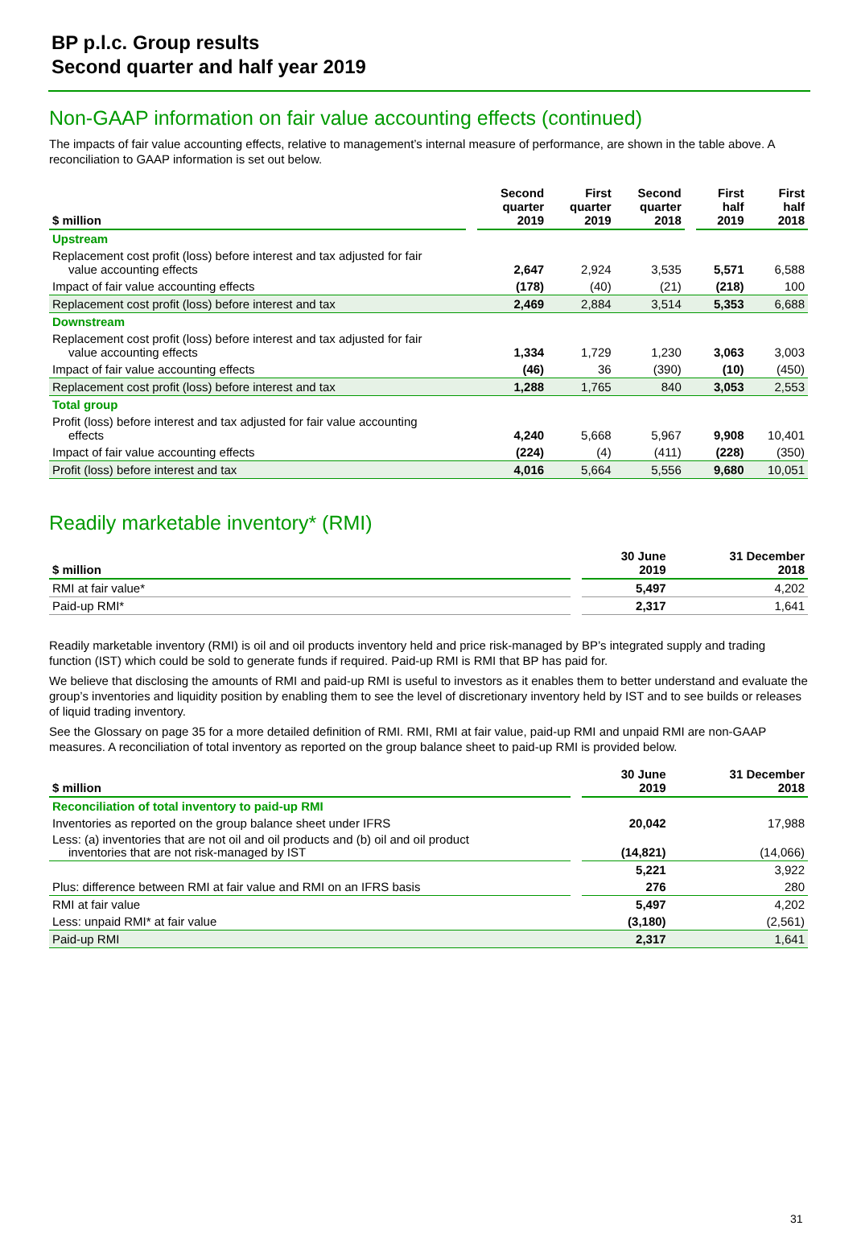BP p.l.c. Group results
Second quarter and half year 2019
Non-GAAP information on fair value accounting effects (continued)
The impacts of fair value accounting effects, relative to management’s internal measure of performance, are shown in the table above. A reconciliation to GAAP information is set out below.
| $ million | | Second quarter 2019 | First quarter 2019 | Second quarter 2018 | | First half 2019 | First half 2018 |
| --- | --- | --- | --- | --- | --- | --- | --- |
| Upstream | | | | | | | |
| Replacement cost profit (loss) before interest and tax adjusted for fair value accounting effects | | 2,647 | 2,924 | 3,535 | | 5,571 | 6,588 |
| Impact of fair value accounting effects | | (178) | (40) | (21) | | (218) | 100 |
| Replacement cost profit (loss) before interest and tax | | 2,469 | 2,884 | 3,514 | | 5,353 | 6,688 |
| Downstream | | | | | | | |
| Replacement cost profit (loss) before interest and tax adjusted for fair value accounting effects | | 1,334 | 1,729 | 1,230 | | 3,063 | 3,003 |
| Impact of fair value accounting effects | | (46) | 36 | (390) | | (10) | (450) |
| Replacement cost profit (loss) before interest and tax | | 1,288 | 1,765 | 840 | | 3,053 | 2,553 |
| Total group | | | | | | | |
| Profit (loss) before interest and tax adjusted for fair value accounting effects | | 4,240 | 5,668 | 5,967 | | 9,908 | 10,401 |
| Impact of fair value accounting effects | | (224) | (4) | (411) | | (228) | (350) |
| Profit (loss) before interest and tax | | 4,016 | 5,664 | 5,556 | | 9,680 | 10,051 |
Readily marketable inventory* (RMI)
| $ million | | 30 June 2019 | 31 December 2018 |
| --- | --- | --- | --- |
| RMI at fair value* | | 5,497 | 4,202 |
| Paid-up RMI* | | 2,317 | 1,641 |
Readily marketable inventory (RMI) is oil and oil products inventory held and price risk-managed by BP’s integrated supply and trading function (IST) which could be sold to generate funds if required. Paid-up RMI is RMI that BP has paid for.
We believe that disclosing the amounts of RMI and paid-up RMI is useful to investors as it enables them to better understand and evaluate the group’s inventories and liquidity position by enabling them to see the level of discretionary inventory held by IST and to see builds or releases of liquid trading inventory.
See the Glossary on page 35 for a more detailed definition of RMI. RMI, RMI at fair value, paid-up RMI and unpaid RMI are non-GAAP measures. A reconciliation of total inventory as reported on the group balance sheet to paid-up RMI is provided below.
| $ million | | 30 June 2019 | 31 December 2018 |
| --- | --- | --- | --- |
| Reconciliation of total inventory to paid-up RMI | | | |
| Inventories as reported on the group balance sheet under IFRS | | 20,042 | 17,988 |
| Less: (a) inventories that are not oil and oil products and (b) oil and oil product inventories that are not risk-managed by IST | | (14,821) | (14,066) |
| | | 5,221 | 3,922 |
| Plus: difference between RMI at fair value and RMI on an IFRS basis | | 276 | 280 |
| RMI at fair value | | 5,497 | 4,202 |
| Less: unpaid RMI* at fair value | | (3,180) | (2,561) |
| Paid-up RMI | | 2,317 | 1,641 |
31